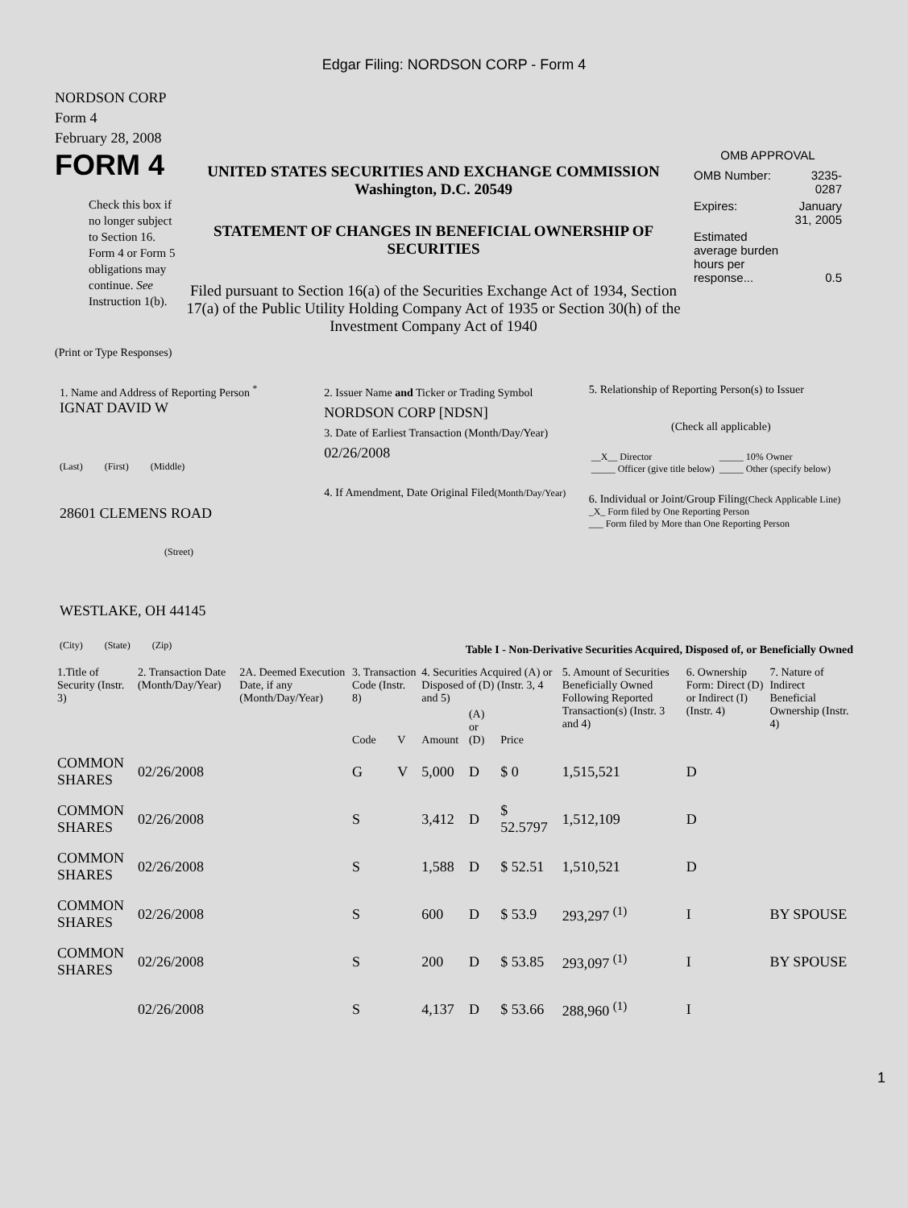Edgar Filing: NORDSON CORP - Form 4
NORDSON CORP
Form 4
February 28, 2008
FORM 4
Check this box if no longer subject to Section 16. Form 4 or Form 5 obligations may continue. See Instruction 1(b).
UNITED STATES SECURITIES AND EXCHANGE COMMISSION
Washington, D.C. 20549
STATEMENT OF CHANGES IN BENEFICIAL OWNERSHIP OF SECURITIES
Filed pursuant to Section 16(a) of the Securities Exchange Act of 1934, Section 17(a) of the Public Utility Holding Company Act of 1935 or Section 30(h) of the Investment Company Act of 1940
OMB APPROVAL
| OMB Number: | 3235-0287 |
| Expires: | January 31, 2005 |
| Estimated average burden hours per response... | 0.5 |
(Print or Type Responses)
1. Name and Address of Reporting Person <sup>*</sup>
IGNAT DAVID W
(Last) (First) (Middle)
28601 CLEMENS ROAD
(Street)
WESTLAKE, OH 44145
(City) (State) (Zip)
2. Issuer Name and Ticker or Trading Symbol
NORDSON CORP [NDSN]
3. Date of Earliest Transaction (Month/Day/Year)
02/26/2008
4. If Amendment, Date Original Filed(Month/Day/Year)
5. Relationship of Reporting Person(s) to Issuer
(Check all applicable)
| __X__ Director _____ Officer (give title below) | _____ 10% Owner _____ Other (specify below) |
6. Individual or Joint/Group Filing(Check Applicable Line)
_X_ Form filed by One Reporting Person
___ Form filed by More than One Reporting Person
Table I - Non-Derivative Securities Acquired, Disposed of, or Beneficially Owned
| 1.Title of Security (Instr. 3) | 2. Transaction Date (Month/Day/Year) | 2A. Deemed Execution Date, if any (Month/Day/Year) | 3. Transaction Code (Instr. 8) | | 4. Securities Acquired (A) or Disposed of (D) (Instr. 3, 4 and 5) | | | 5. Amount of Securities Beneficially Owned Following Reported Transaction(s) (Instr. 3 and 4) | 6. Ownership Form: Direct (D) or Indirect (I) (Instr. 4) | 7. Nature of Indirect Beneficial Ownership (Instr. 4) |
| --- | --- | --- | --- | --- | --- | --- | --- | --- | --- | --- |
| | | | Code | V | Amount | (A) or (D) | Price | | | |
| COMMON SHARES | 02/26/2008 | | G | V | 5,000 | D | $ 0 | 1,515,521 | D | |
| COMMON SHARES | 02/26/2008 | | S | | 3,412 | D | $ 52.5797 | 1,512,109 | D | |
| COMMON SHARES | 02/26/2008 | | S | | 1,588 | D | $ 52.51 | 1,510,521 | D | |
| COMMON SHARES | 02/26/2008 | | S | | 600 | D | $ 53.9 | 293,297 <sup>(1)</sup> | I | BY SPOUSE |
| COMMON SHARES | 02/26/2008 | | S | | 200 | D | $ 53.85 | 293,097 <sup>(1)</sup> | I | BY SPOUSE |
| | 02/26/2008 | | S | | 4,137 | D | $ 53.66 | 288,960 <sup>(1)</sup> | I | |
1